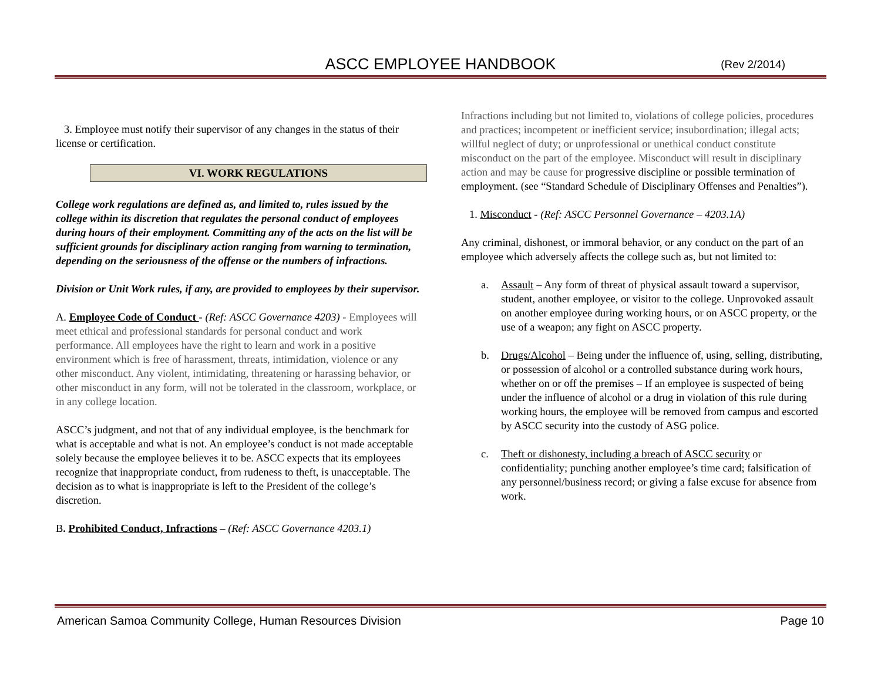ASCC EMPLOYEE HANDBOOK
(Rev 2/2014)
3. Employee must notify their supervisor of any changes in the status of their license or certification.
VI. WORK REGULATIONS
College work regulations are defined as, and limited to, rules issued by the college within its discretion that regulates the personal conduct of employees during hours of their employment. Committing any of the acts on the list will be sufficient grounds for disciplinary action ranging from warning to termination, depending on the seriousness of the offense or the numbers of infractions.
Division or Unit Work rules, if any, are provided to employees by their supervisor.
A. Employee Code of Conduct - (Ref: ASCC Governance 4203) - Employees will meet ethical and professional standards for personal conduct and work performance. All employees have the right to learn and work in a positive environment which is free of harassment, threats, intimidation, violence or any other misconduct. Any violent, intimidating, threatening or harassing behavior, or other misconduct in any form, will not be tolerated in the classroom, workplace, or in any college location.
ASCC’s judgment, and not that of any individual employee, is the benchmark for what is acceptable and what is not. An employee’s conduct is not made acceptable solely because the employee believes it to be. ASCC expects that its employees recognize that inappropriate conduct, from rudeness to theft, is unacceptable. The decision as to what is inappropriate is left to the President of the college’s discretion.
B. Prohibited Conduct, Infractions – (Ref: ASCC Governance 4203.1)
Infractions including but not limited to, violations of college policies, procedures and practices; incompetent or inefficient service; insubordination; illegal acts; willful neglect of duty; or unprofessional or unethical conduct constitute misconduct on the part of the employee. Misconduct will result in disciplinary action and may be cause for progressive discipline or possible termination of employment. (see “Standard Schedule of Disciplinary Offenses and Penalties”).
1. Misconduct - (Ref: ASCC Personnel Governance – 4203.1A)
Any criminal, dishonest, or immoral behavior, or any conduct on the part of an employee which adversely affects the college such as, but not limited to:
a. Assault – Any form of threat of physical assault toward a supervisor, student, another employee, or visitor to the college. Unprovoked assault on another employee during working hours, or on ASCC property, or the use of a weapon; any fight on ASCC property.
b. Drugs/Alcohol – Being under the influence of, using, selling, distributing, or possession of alcohol or a controlled substance during work hours, whether on or off the premises – If an employee is suspected of being under the influence of alcohol or a drug in violation of this rule during working hours, the employee will be removed from campus and escorted by ASCC security into the custody of ASG police.
c. Theft or dishonesty, including a breach of ASCC security or confidentiality; punching another employee’s time card; falsification of any personnel/business record; or giving a false excuse for absence from work.
American Samoa Community College, Human Resources Division Page 10